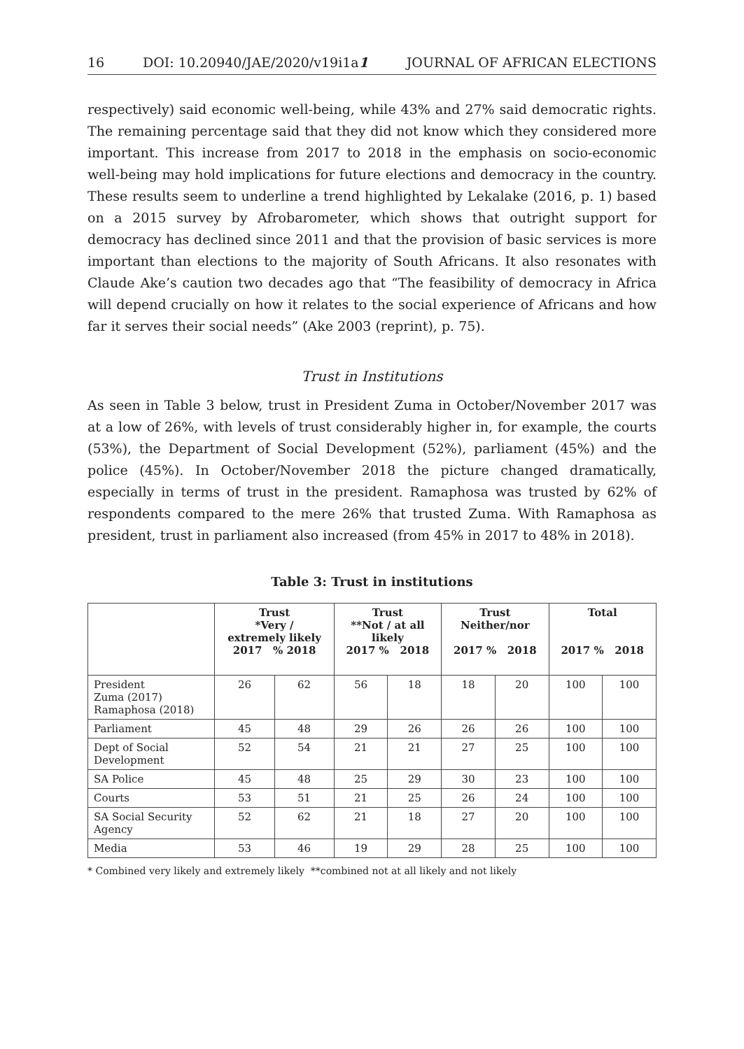16 DOI: 10.20940/JAE/2020/v19i1a1 JOURNAL OF AFRICAN ELECTIONS
respectively) said economic well-being, while 43% and 27% said democratic rights. The remaining percentage said that they did not know which they considered more important. This increase from 2017 to 2018 in the emphasis on socio-economic well-being may hold implications for future elections and democracy in the country. These results seem to underline a trend highlighted by Lekalake (2016, p. 1) based on a 2015 survey by Afrobarometer, which shows that outright support for democracy has declined since 2011 and that the provision of basic services is more important than elections to the majority of South Africans. It also resonates with Claude Ake’s caution two decades ago that “The feasibility of democracy in Africa will depend crucially on how it relates to the social experience of Africans and how far it serves their social needs” (Ake 2003 (reprint), p. 75).
Trust in Institutions
As seen in Table 3 below, trust in President Zuma in October/November 2017 was at a low of 26%, with levels of trust considerably higher in, for example, the courts (53%), the Department of Social Development (52%), parliament (45%) and the police (45%). In October/November 2018 the picture changed dramatically, especially in terms of trust in the president. Ramaphosa was trusted by 62% of respondents compared to the mere 26% that trusted Zuma. With Ramaphosa as president, trust in parliament also increased (from 45% in 2017 to 48% in 2018).
Table 3: Trust in institutions
| | Trust *Very / extremely likely 2017 % 2018 | | Trust **Not / at all likely 2017 % 2018 | | Trust Neither/nor 2017 % 2018 | | Total 2017 % 2018 | |
| --- | --- | --- | --- | --- | --- | --- | --- | --- |
| President Zuma (2017) Ramaphosa (2018) | 26 | 62 | 56 | 18 | 18 | 20 | 100 | 100 |
| Parliament | 45 | 48 | 29 | 26 | 26 | 26 | 100 | 100 |
| Dept of Social Development | 52 | 54 | 21 | 21 | 27 | 25 | 100 | 100 |
| SA Police | 45 | 48 | 25 | 29 | 30 | 23 | 100 | 100 |
| Courts | 53 | 51 | 21 | 25 | 26 | 24 | 100 | 100 |
| SA Social Security Agency | 52 | 62 | 21 | 18 | 27 | 20 | 100 | 100 |
| Media | 53 | 46 | 19 | 29 | 28 | 25 | 100 | 100 |
* Combined very likely and extremely likely **combined not at all likely and not likely